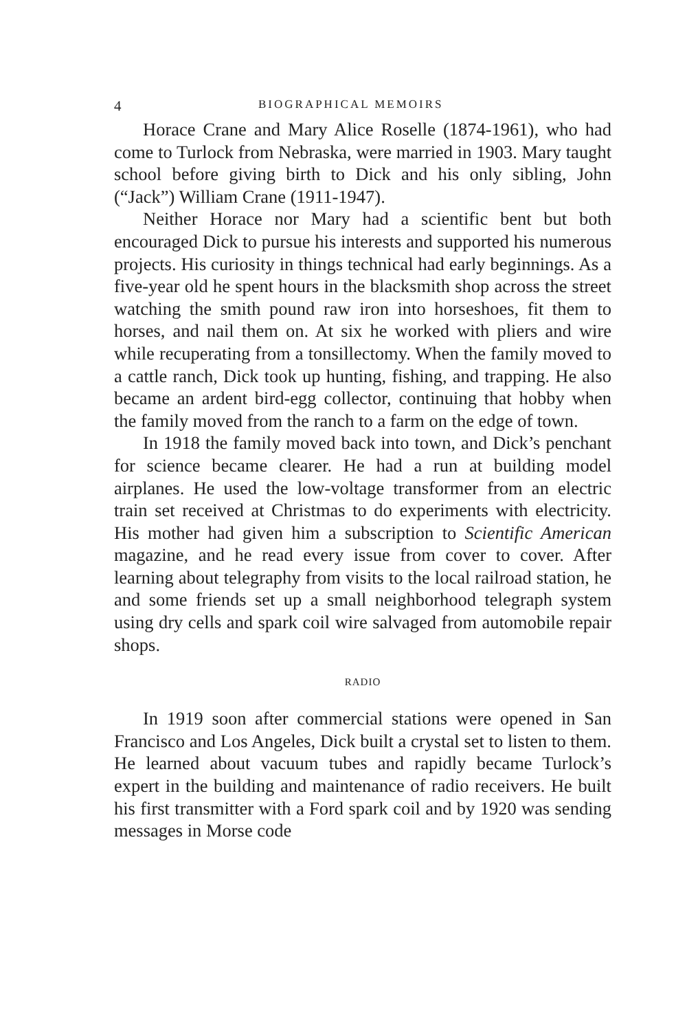4 BIOGRAPHICAL MEMOIRS
Horace Crane and Mary Alice Roselle (1874-1961), who had come to Turlock from Nebraska, were married in 1903. Mary taught school before giving birth to Dick and his only sibling, John (“Jack”) William Crane (1911-1947).
Neither Horace nor Mary had a scientific bent but both encouraged Dick to pursue his interests and supported his numerous projects. His curiosity in things technical had early beginnings. As a five-year old he spent hours in the blacksmith shop across the street watching the smith pound raw iron into horseshoes, fit them to horses, and nail them on. At six he worked with pliers and wire while recuperating from a tonsillectomy. When the family moved to a cattle ranch, Dick took up hunting, fishing, and trapping. He also became an ardent bird-egg collector, continuing that hobby when the family moved from the ranch to a farm on the edge of town.
In 1918 the family moved back into town, and Dick’s penchant for science became clearer. He had a run at building model airplanes. He used the low-voltage transformer from an electric train set received at Christmas to do experiments with electricity. His mother had given him a subscription to Scientific American magazine, and he read every issue from cover to cover. After learning about telegraphy from visits to the local railroad station, he and some friends set up a small neighborhood telegraph system using dry cells and spark coil wire salvaged from automobile repair shops.
RADIO
In 1919 soon after commercial stations were opened in San Francisco and Los Angeles, Dick built a crystal set to listen to them. He learned about vacuum tubes and rapidly became Turlock’s expert in the building and maintenance of radio receivers. He built his first transmitter with a Ford spark coil and by 1920 was sending messages in Morse code